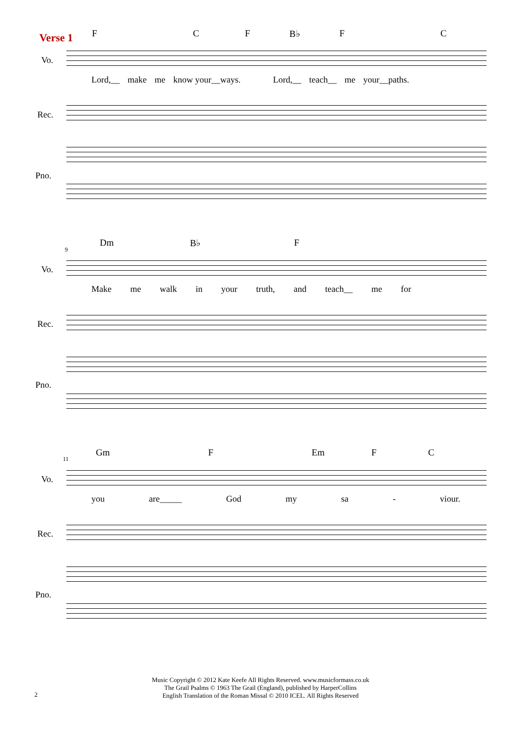Verse 1 F C F B♭ F C
Vo.
Lord,__ make me know your__ways. Lord,__ teach__ me your__paths.
Rec.
Pno.
9
Dm B♭ F
Vo.
Make me walk in your truth, and teach__ me for
Rec.
Pno.
11
Gm F Em F C
Vo.
you are_____ God my sa - viour.
Rec.
Pno.
Music Copyright © 2012 Kate Keefe All Rights Reserved. www.musicformass.co.uk
The Grail Psalms © 1963 The Grail (England), published by HarperCollins
English Translation of the Roman Missal © 2010 ICEL. All Rights Reserved
2